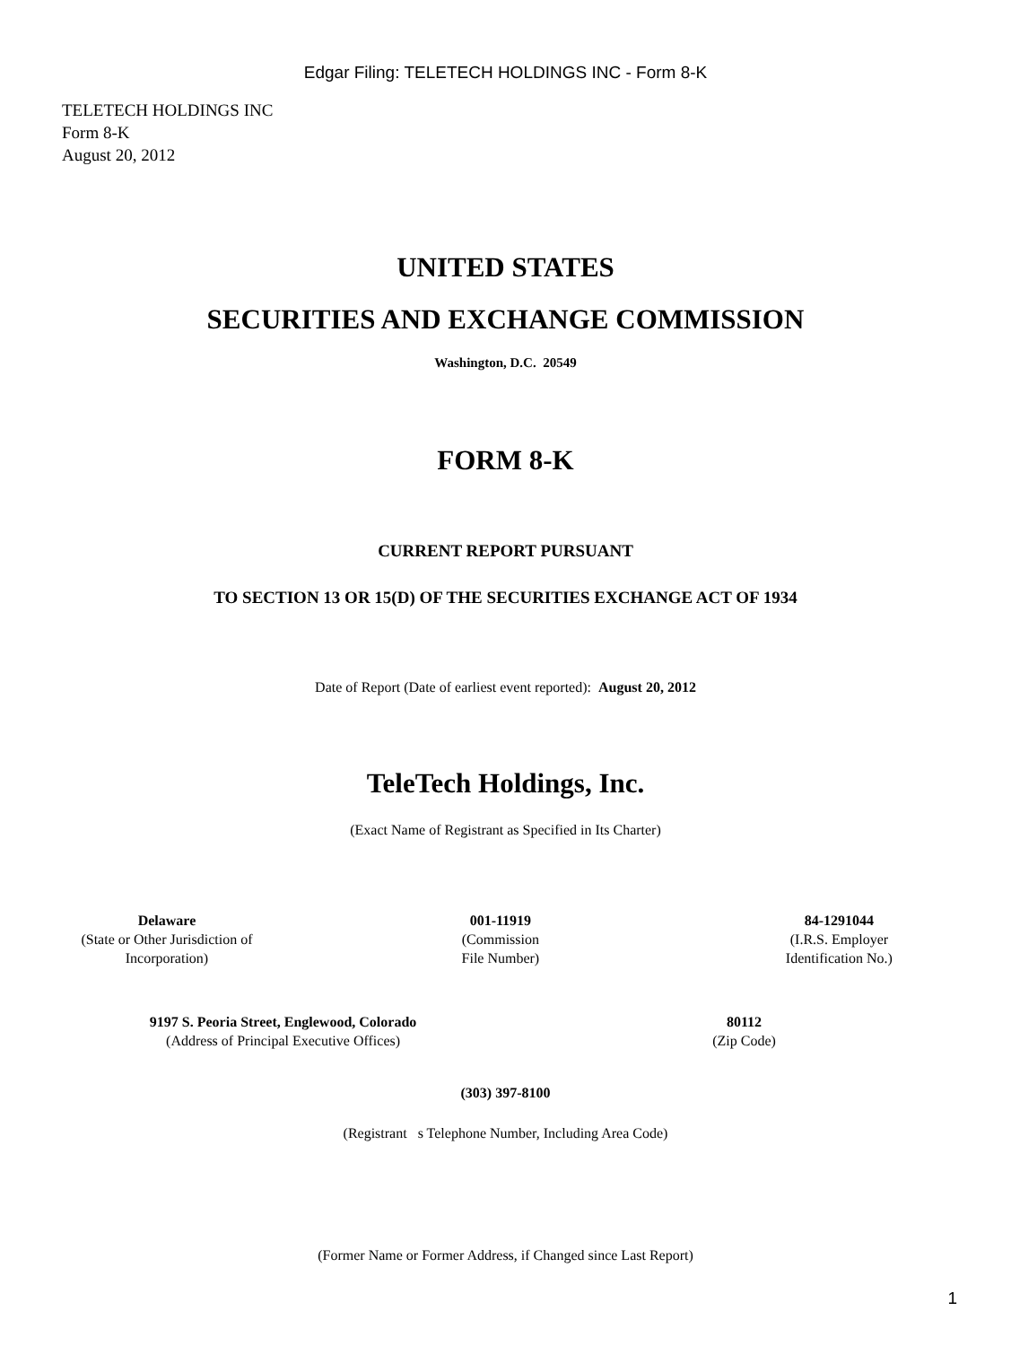Edgar Filing: TELETECH HOLDINGS INC - Form 8-K
TELETECH HOLDINGS INC
Form 8-K
August 20, 2012
UNITED STATES
SECURITIES AND EXCHANGE COMMISSION
Washington, D.C. 20549
FORM 8-K
CURRENT REPORT PURSUANT
TO SECTION 13 OR 15(D) OF THE SECURITIES EXCHANGE ACT OF 1934
Date of Report (Date of earliest event reported): August 20, 2012
TeleTech Holdings, Inc.
(Exact Name of Registrant as Specified in Its Charter)
| Delaware (State or Other Jurisdiction of Incorporation) | 001-11919 (Commission File Number) | 84-1291044 (I.R.S. Employer Identification No.) |
| 9197 S. Peoria Street, Englewood, Colorado (Address of Principal Executive Offices) | 80112 (Zip Code) |
(303) 397-8100
(Registrant s Telephone Number, Including Area Code)
(Former Name or Former Address, if Changed since Last Report)
1